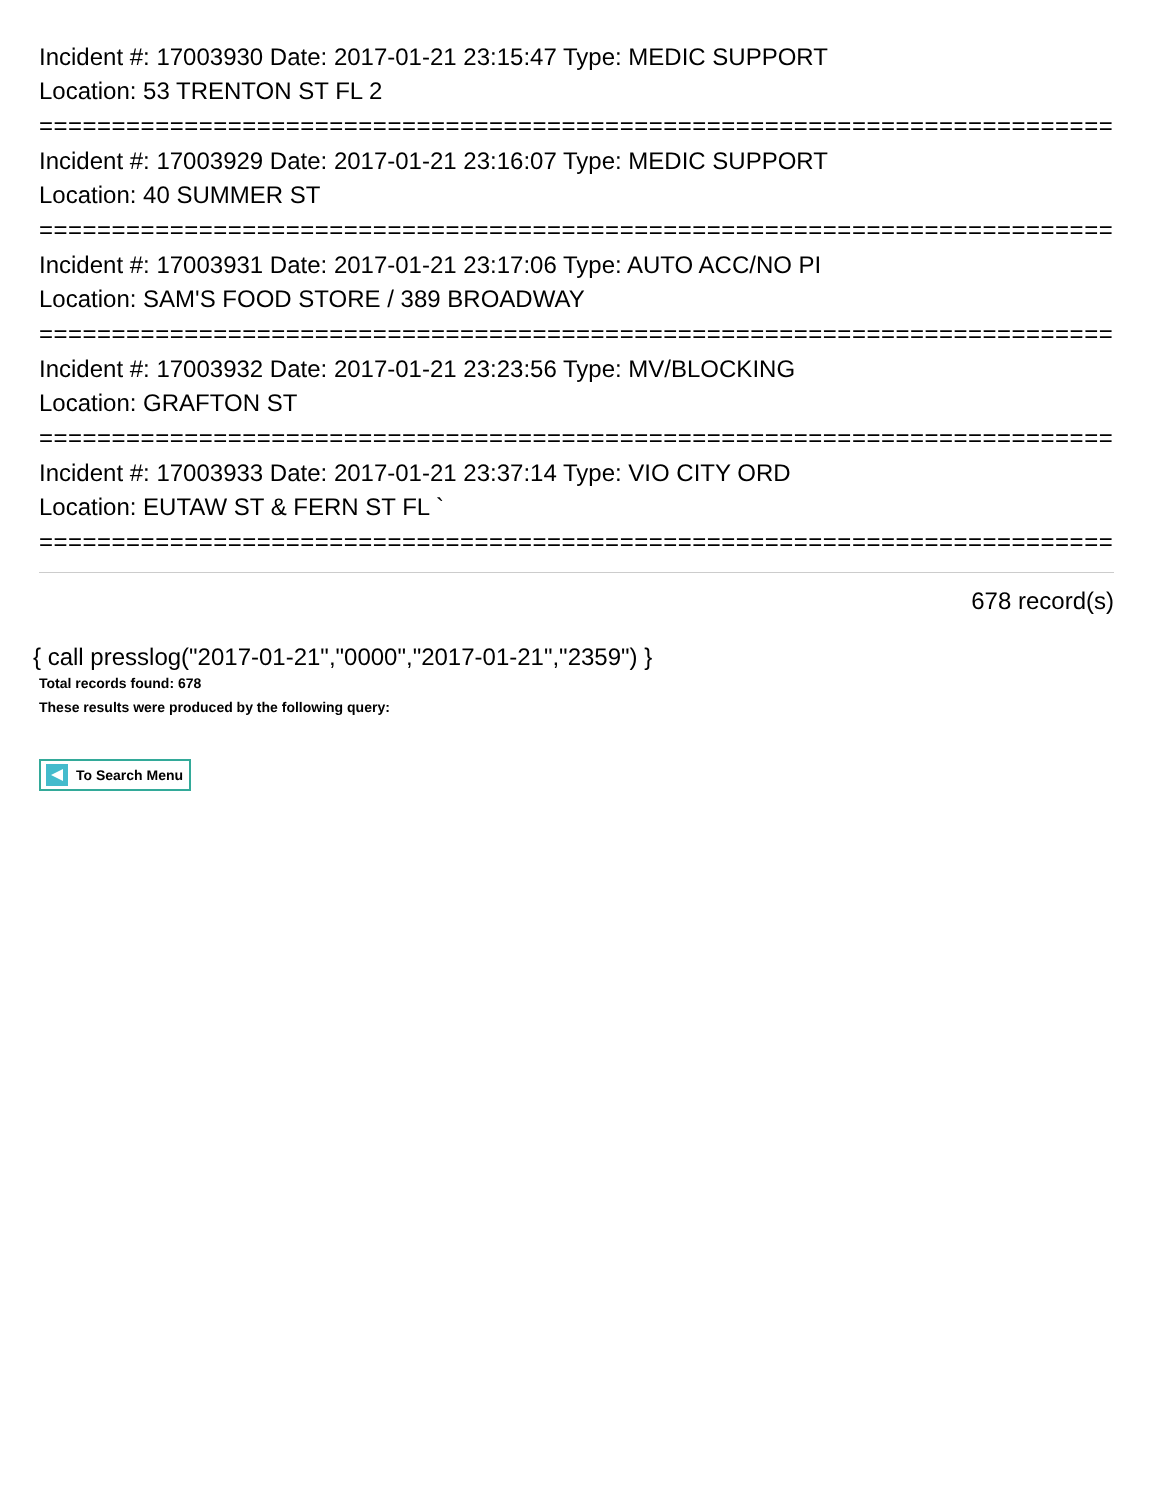Incident #: 17003930 Date: 2017-01-21 23:15:47 Type: MEDIC SUPPORT
Location: 53 TRENTON ST FL 2
===========================================================================
Incident #: 17003929 Date: 2017-01-21 23:16:07 Type: MEDIC SUPPORT
Location: 40 SUMMER ST
===========================================================================
Incident #: 17003931 Date: 2017-01-21 23:17:06 Type: AUTO ACC/NO PI
Location: SAM'S FOOD STORE / 389 BROADWAY
===========================================================================
Incident #: 17003932 Date: 2017-01-21 23:23:56 Type: MV/BLOCKING
Location: GRAFTON ST
===========================================================================
Incident #: 17003933 Date: 2017-01-21 23:37:14 Type: VIO CITY ORD
Location: EUTAW ST & FERN ST FL `
===========================================================================
678 record(s)
{ call presslog("2017-01-21","0000","2017-01-21","2359") }
Total records found: 678
These results were produced by the following query:
To Search Menu